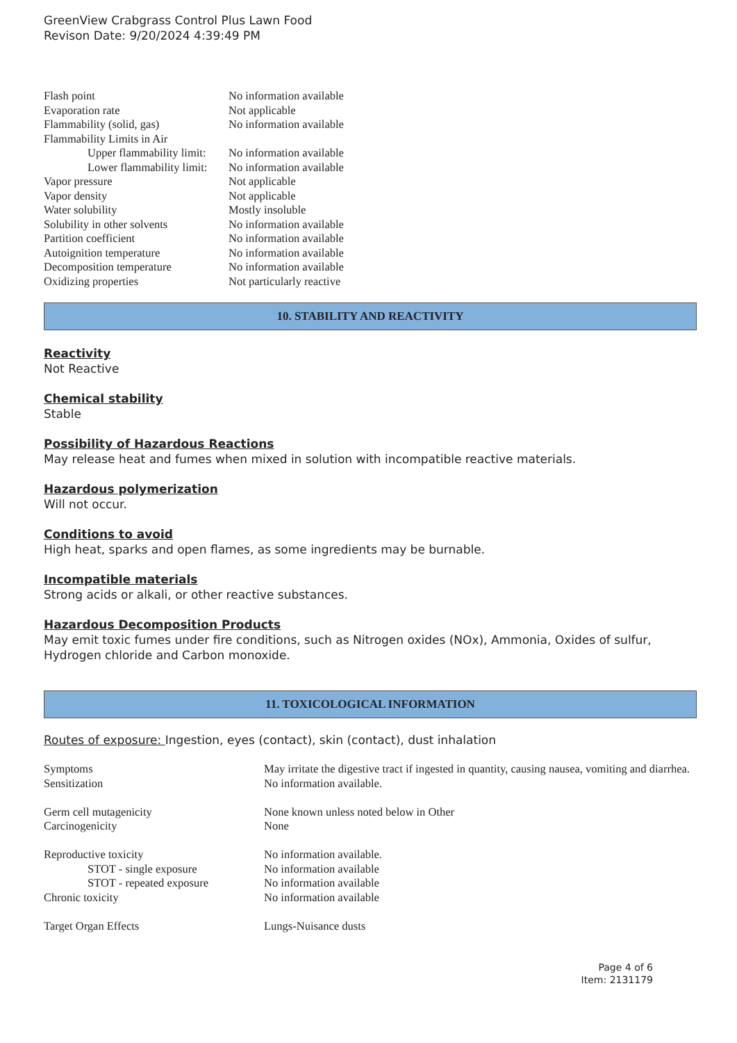GreenView Crabgrass Control Plus Lawn Food
Revison Date: 9/20/2024 4:39:49 PM
| Flash point | No information available |
| Evaporation rate | Not applicable |
| Flammability (solid, gas) | No information available |
| Flammability Limits in Air | |
| Upper flammability limit: | No information available |
| Lower flammability limit: | No information available |
| Vapor pressure | Not applicable |
| Vapor density | Not applicable |
| Water solubility | Mostly insoluble |
| Solubility in other solvents | No information available |
| Partition coefficient | No information available |
| Autoignition temperature | No information available |
| Decomposition temperature | No information available |
| Oxidizing properties | Not particularly reactive |
10. STABILITY AND REACTIVITY
Reactivity
Not Reactive
Chemical stability
Stable
Possibility of Hazardous Reactions
May release heat and fumes when mixed in solution with incompatible reactive materials.
Hazardous polymerization
Will not occur.
Conditions to avoid
High heat, sparks and open flames, as some ingredients may be burnable.
Incompatible materials
Strong acids or alkali, or other reactive substances.
Hazardous Decomposition Products
May emit toxic fumes under fire conditions, such as Nitrogen oxides (NOx), Ammonia, Oxides of sulfur, Hydrogen chloride and Carbon monoxide.
11. TOXICOLOGICAL INFORMATION
Routes of exposure: Ingestion, eyes (contact), skin (contact), dust inhalation
| Symptoms | May irritate the digestive tract if ingested in quantity, causing nausea, vomiting and diarrhea. |
| Sensitization | No information available. |
| Germ cell mutagenicity | None known unless noted below in Other |
| Carcinogenicity | None |
| Reproductive toxicity | No information available. |
| STOT - single exposure | No information available |
| STOT - repeated exposure | No information available |
| Chronic toxicity | No information available |
| Target Organ Effects | Lungs-Nuisance dusts |
Page 4 of 6
Item: 2131179